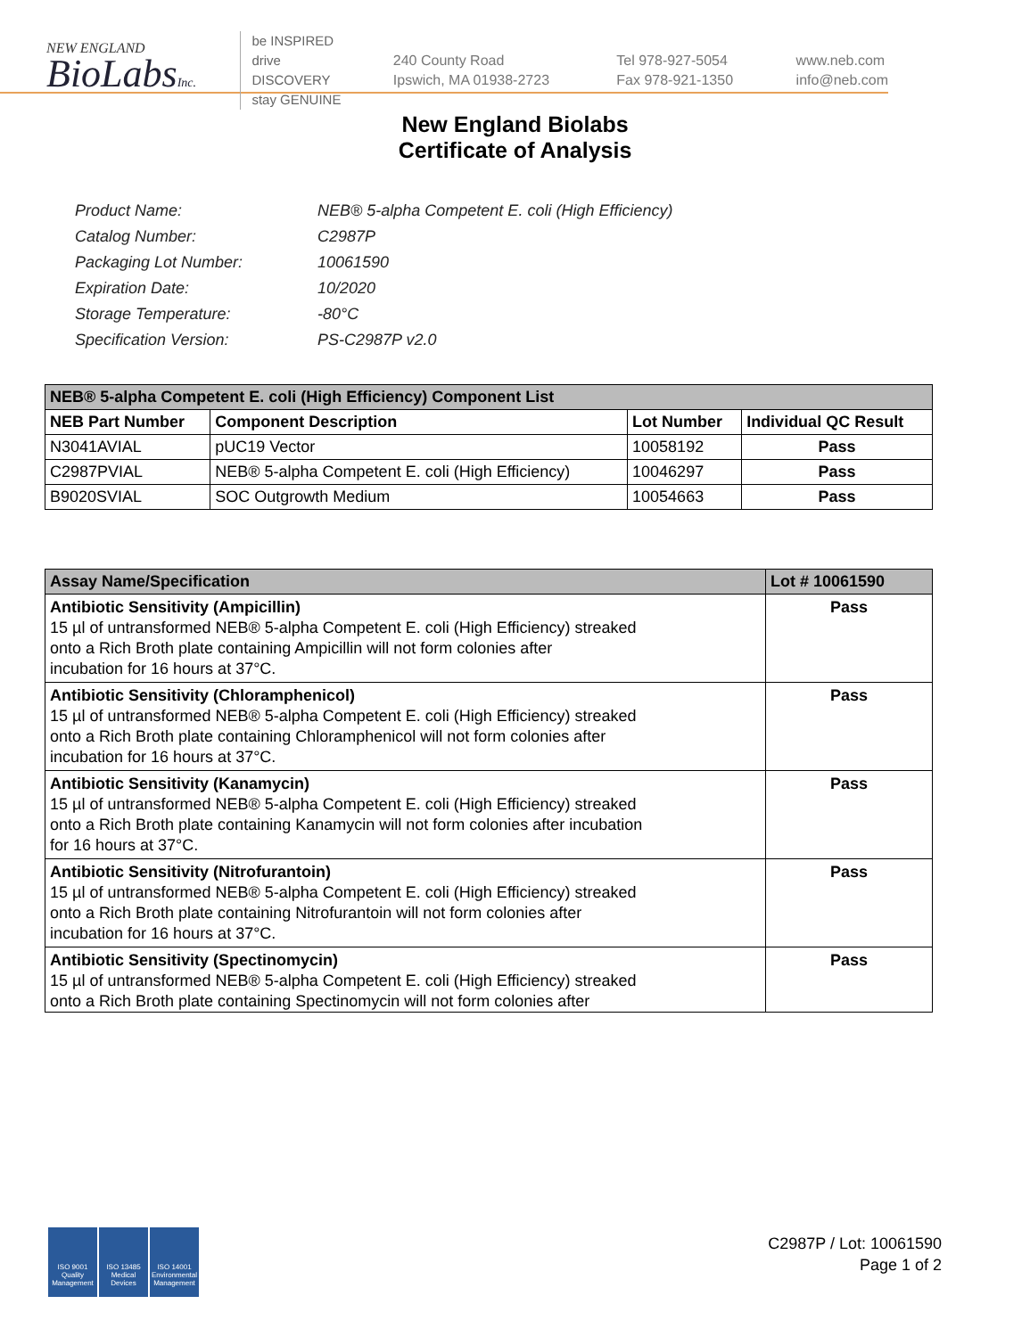NEW ENGLAND
BioLabsInc.
be INSPIRED
drive DISCOVERY
stay GENUINE
240 County Road
Ipswich, MA 01938-2723
Tel 978-927-5054
Fax 978-921-1350
www.neb.com
info@neb.com
New England Biolabs
Certificate of Analysis
| Product Name: | NEB® 5-alpha Competent E. coli (High Efficiency) |
| Catalog Number: | C2987P |
| Packaging Lot Number: | 10061590 |
| Expiration Date: | 10/2020 |
| Storage Temperature: | -80°C |
| Specification Version: | PS-C2987P v2.0 |
| NEB® 5-alpha Competent E. coli (High Efficiency) Component List | | | |
| --- | --- | --- | --- |
| NEB Part Number | Component Description | Lot Number | Individual QC Result |
| N3041AVIAL | pUC19 Vector | 10058192 | Pass |
| C2987PVIAL | NEB® 5-alpha Competent E. coli (High Efficiency) | 10046297 | Pass |
| B9020SVIAL | SOC Outgrowth Medium | 10054663 | Pass |
| Assay Name/Specification | Lot # 10061590 |
| --- | --- |
| Antibiotic Sensitivity (Ampicillin) 15 µl of untransformed NEB® 5-alpha Competent E. coli (High Efficiency) streaked onto a Rich Broth plate containing Ampicillin will not form colonies after incubation for 16 hours at 37°C. | Pass |
| Antibiotic Sensitivity (Chloramphenicol) 15 µl of untransformed NEB® 5-alpha Competent E. coli (High Efficiency) streaked onto a Rich Broth plate containing Chloramphenicol will not form colonies after incubation for 16 hours at 37°C. | Pass |
| Antibiotic Sensitivity (Kanamycin) 15 µl of untransformed NEB® 5-alpha Competent E. coli (High Efficiency) streaked onto a Rich Broth plate containing Kanamycin will not form colonies after incubation for 16 hours at 37°C. | Pass |
| Antibiotic Sensitivity (Nitrofurantoin) 15 µl of untransformed NEB® 5-alpha Competent E. coli (High Efficiency) streaked onto a Rich Broth plate containing Nitrofurantoin will not form colonies after incubation for 16 hours at 37°C. | Pass |
| Antibiotic Sensitivity (Spectinomycin) 15 µl of untransformed NEB® 5-alpha Competent E. coli (High Efficiency) streaked onto a Rich Broth plate containing Spectinomycin will not form colonies after | Pass |
ISO 9001
Quality Management
ISO 13485
Medical Devices
ISO 14001
Environmental Management
C2987P / Lot: 10061590
Page 1 of 2